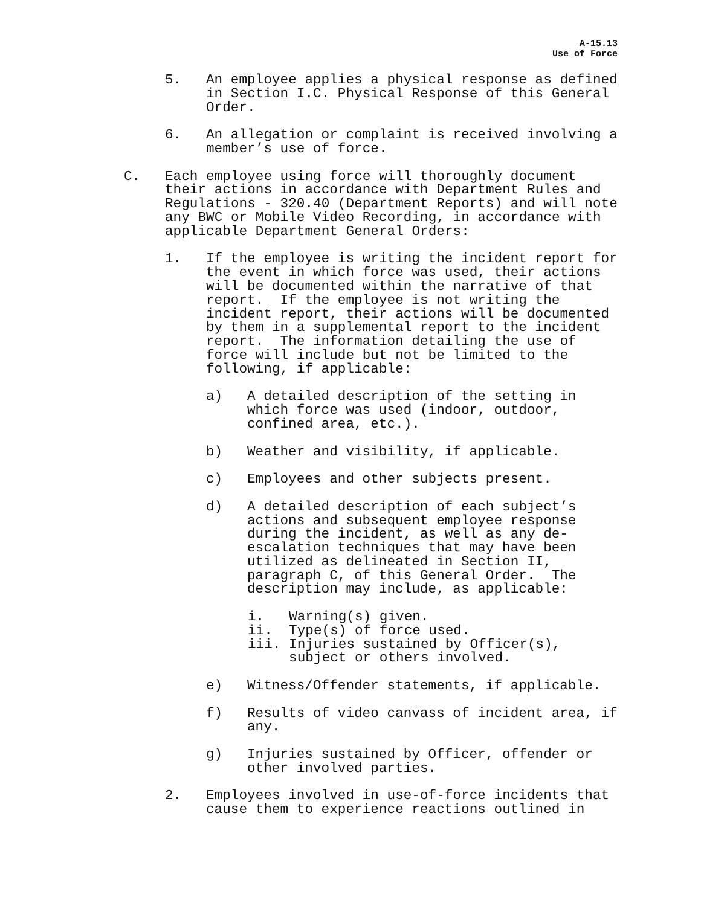A-15.13
Use of Force
5. An employee applies a physical response as defined in Section I.C. Physical Response of this General Order.
6. An allegation or complaint is received involving a member’s use of force.
C. Each employee using force will thoroughly document their actions in accordance with Department Rules and Regulations - 320.40 (Department Reports) and will note any BWC or Mobile Video Recording, in accordance with applicable Department General Orders:
1. If the employee is writing the incident report for the event in which force was used, their actions will be documented within the narrative of that report. If the employee is not writing the incident report, their actions will be documented by them in a supplemental report to the incident report. The information detailing the use of force will include but not be limited to the following, if applicable:
a) A detailed description of the setting in which force was used (indoor, outdoor, confined area, etc.).
b) Weather and visibility, if applicable.
c) Employees and other subjects present.
d) A detailed description of each subject’s actions and subsequent employee response during the incident, as well as any de- escalation techniques that may have been utilized as delineated in Section II, paragraph C, of this General Order. The description may include, as applicable:
i. Warning(s) given. ii. Type(s) of force used. iii. Injuries sustained by Officer(s), subject or others involved.
e) Witness/Offender statements, if applicable.
f) Results of video canvass of incident area, if any.
g) Injuries sustained by Officer, offender or other involved parties.
2. Employees involved in use-of-force incidents that cause them to experience reactions outlined in